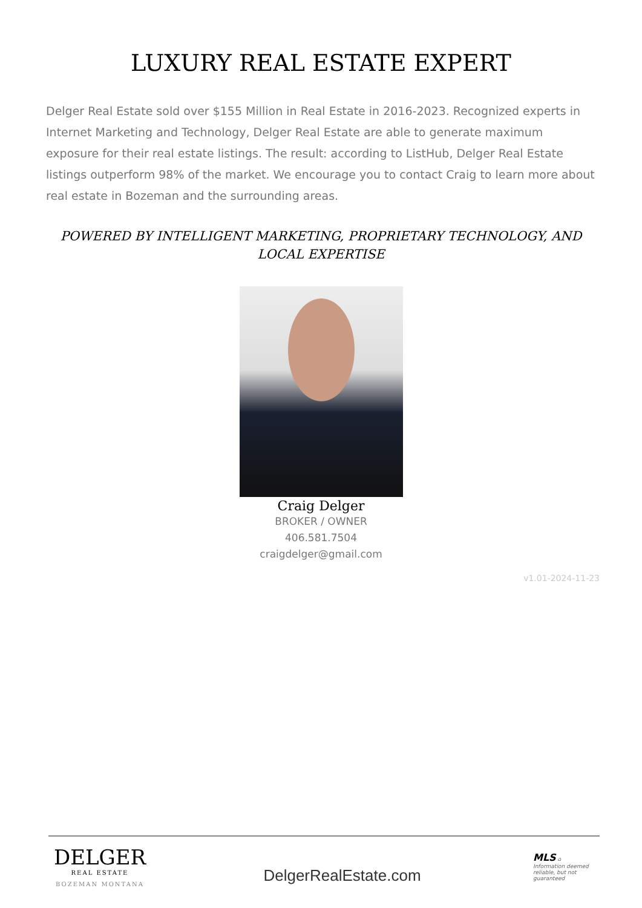LUXURY REAL ESTATE EXPERT
Delger Real Estate sold over $155 Million in Real Estate in 2016-2023. Recognized experts in Internet Marketing and Technology, Delger Real Estate are able to generate maximum exposure for their real estate listings. The result: according to ListHub, Delger Real Estate listings outperform 98% of the market. We encourage you to contact Craig to learn more about real estate in Bozeman and the surrounding areas.
POWERED BY INTELLIGENT MARKETING, PROPRIETARY TECHNOLOGY, AND LOCAL EXPERTISE
Craig Delger
BROKER / OWNER
406.581.7504
craigdelger@gmail.com
v1.01-2024-11-23
DELGER
REAL ESTATE
BOZEMAN MONTANA
DelgerRealEstate.com
MLS ⌂
Information deemed reliable, but not guaranteed